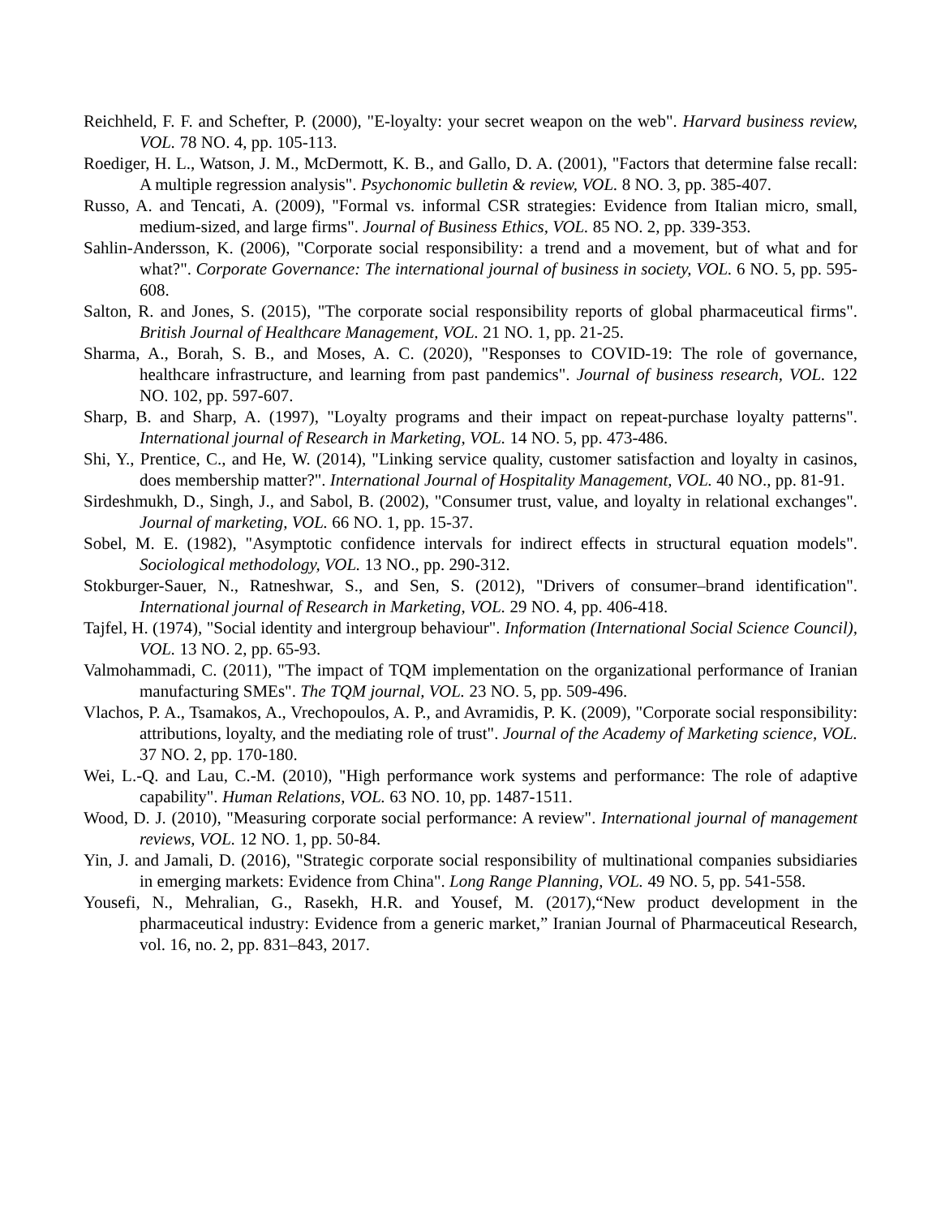Reichheld, F. F. and Schefter, P. (2000), "E-loyalty: your secret weapon on the web". Harvard business review, VOL. 78 NO. 4, pp. 105-113.
Roediger, H. L., Watson, J. M., McDermott, K. B., and Gallo, D. A. (2001), "Factors that determine false recall: A multiple regression analysis". Psychonomic bulletin & review, VOL. 8 NO. 3, pp. 385-407.
Russo, A. and Tencati, A. (2009), "Formal vs. informal CSR strategies: Evidence from Italian micro, small, medium-sized, and large firms". Journal of Business Ethics, VOL. 85 NO. 2, pp. 339-353.
Sahlin-Andersson, K. (2006), "Corporate social responsibility: a trend and a movement, but of what and for what?". Corporate Governance: The international journal of business in society, VOL. 6 NO. 5, pp. 595-608.
Salton, R. and Jones, S. (2015), "The corporate social responsibility reports of global pharmaceutical firms". British Journal of Healthcare Management, VOL. 21 NO. 1, pp. 21-25.
Sharma, A., Borah, S. B., and Moses, A. C. (2020), "Responses to COVID-19: The role of governance, healthcare infrastructure, and learning from past pandemics". Journal of business research, VOL. 122 NO. 102, pp. 597-607.
Sharp, B. and Sharp, A. (1997), "Loyalty programs and their impact on repeat-purchase loyalty patterns". International journal of Research in Marketing, VOL. 14 NO. 5, pp. 473-486.
Shi, Y., Prentice, C., and He, W. (2014), "Linking service quality, customer satisfaction and loyalty in casinos, does membership matter?". International Journal of Hospitality Management, VOL. 40 NO., pp. 81-91.
Sirdeshmukh, D., Singh, J., and Sabol, B. (2002), "Consumer trust, value, and loyalty in relational exchanges". Journal of marketing, VOL. 66 NO. 1, pp. 15-37.
Sobel, M. E. (1982), "Asymptotic confidence intervals for indirect effects in structural equation models". Sociological methodology, VOL. 13 NO., pp. 290-312.
Stokburger-Sauer, N., Ratneshwar, S., and Sen, S. (2012), "Drivers of consumer–brand identification". International journal of Research in Marketing, VOL. 29 NO. 4, pp. 406-418.
Tajfel, H. (1974), "Social identity and intergroup behaviour". Information (International Social Science Council), VOL. 13 NO. 2, pp. 65-93.
Valmohammadi, C. (2011), "The impact of TQM implementation on the organizational performance of Iranian manufacturing SMEs". The TQM journal, VOL. 23 NO. 5, pp. 509-496.
Vlachos, P. A., Tsamakos, A., Vrechopoulos, A. P., and Avramidis, P. K. (2009), "Corporate social responsibility: attributions, loyalty, and the mediating role of trust". Journal of the Academy of Marketing science, VOL. 37 NO. 2, pp. 170-180.
Wei, L.-Q. and Lau, C.-M. (2010), "High performance work systems and performance: The role of adaptive capability". Human Relations, VOL. 63 NO. 10, pp. 1487-1511.
Wood, D. J. (2010), "Measuring corporate social performance: A review". International journal of management reviews, VOL. 12 NO. 1, pp. 50-84.
Yin, J. and Jamali, D. (2016), "Strategic corporate social responsibility of multinational companies subsidiaries in emerging markets: Evidence from China". Long Range Planning, VOL. 49 NO. 5, pp. 541-558.
Yousefi, N., Mehralian, G., Rasekh, H.R. and Yousef, M. (2017),“New product development in the pharmaceutical industry: Evidence from a generic market,” Iranian Journal of Pharmaceutical Research, vol. 16, no. 2, pp. 831–843, 2017.